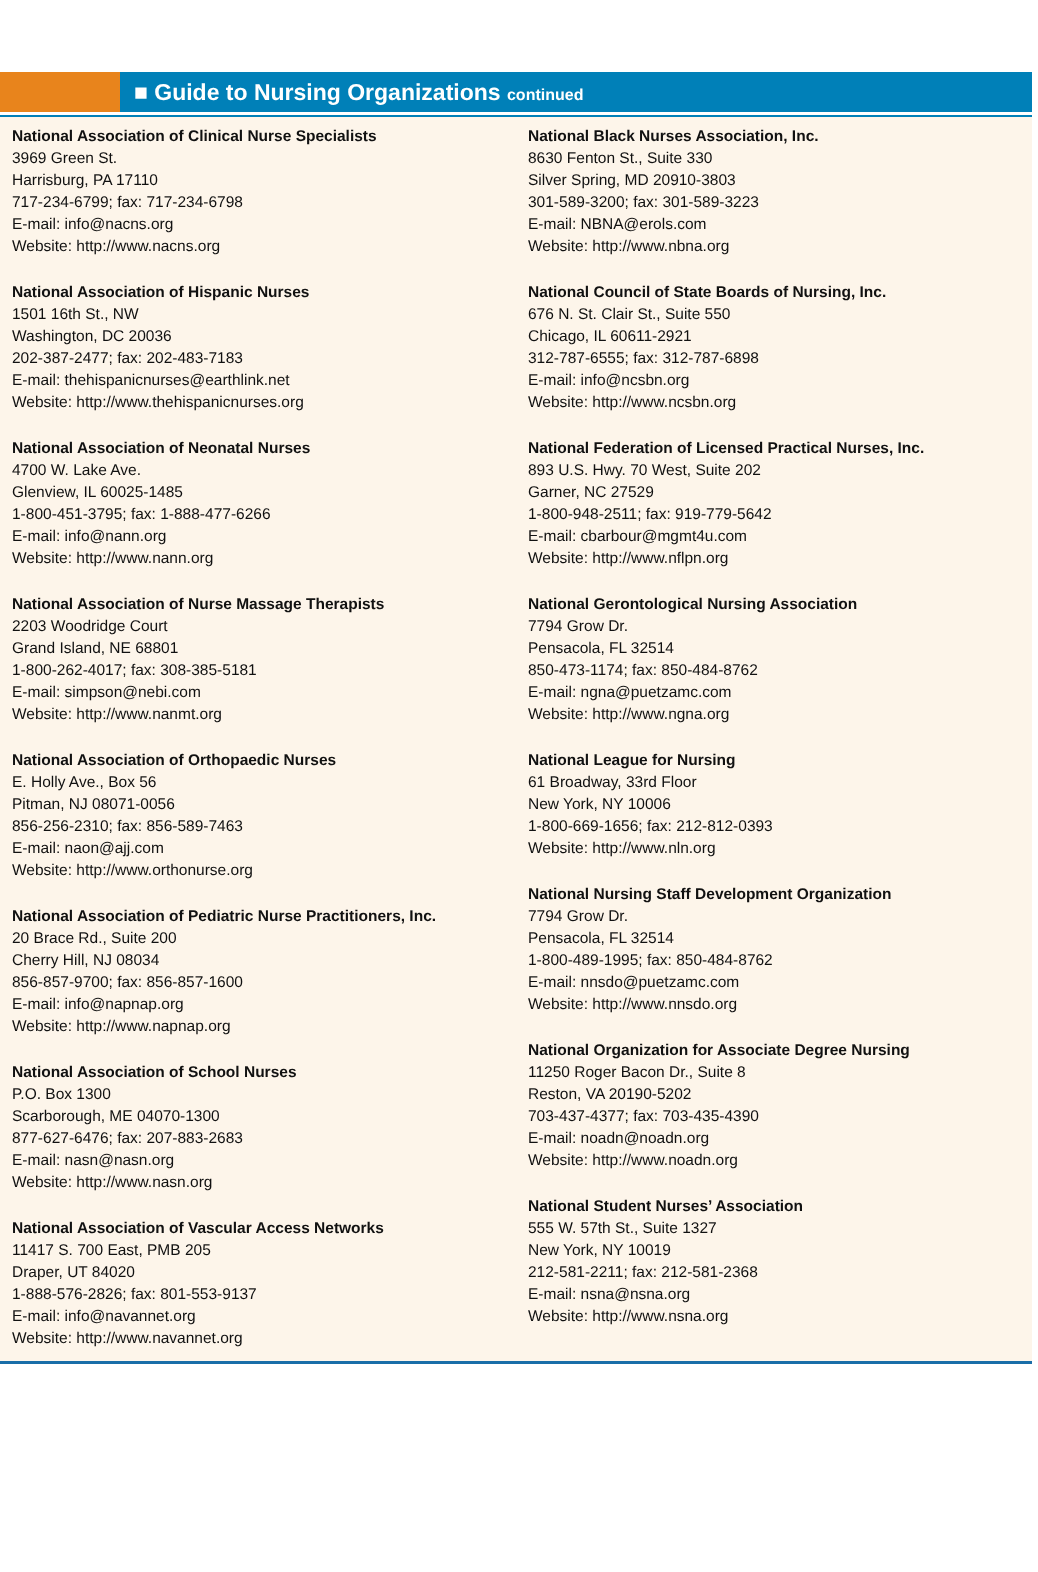■ Guide to Nursing Organizations continued
National Association of Clinical Nurse Specialists
3969 Green St.
Harrisburg, PA 17110
717-234-6799; fax: 717-234-6798
E-mail: info@nacns.org
Website: http://www.nacns.org
National Association of Hispanic Nurses
1501 16th St., NW
Washington, DC 20036
202-387-2477; fax: 202-483-7183
E-mail: thehispanicnurses@earthlink.net
Website: http://www.thehispanicnurses.org
National Association of Neonatal Nurses
4700 W. Lake Ave.
Glenview, IL 60025-1485
1-800-451-3795; fax: 1-888-477-6266
E-mail: info@nann.org
Website: http://www.nann.org
National Association of Nurse Massage Therapists
2203 Woodridge Court
Grand Island, NE 68801
1-800-262-4017; fax: 308-385-5181
E-mail: simpson@nebi.com
Website: http://www.nanmt.org
National Association of Orthopaedic Nurses
E. Holly Ave., Box 56
Pitman, NJ 08071-0056
856-256-2310; fax: 856-589-7463
E-mail: naon@ajj.com
Website: http://www.orthonurse.org
National Association of Pediatric Nurse Practitioners, Inc.
20 Brace Rd., Suite 200
Cherry Hill, NJ 08034
856-857-9700; fax: 856-857-1600
E-mail: info@napnap.org
Website: http://www.napnap.org
National Association of School Nurses
P.O. Box 1300
Scarborough, ME 04070-1300
877-627-6476; fax: 207-883-2683
E-mail: nasn@nasn.org
Website: http://www.nasn.org
National Association of Vascular Access Networks
11417 S. 700 East, PMB 205
Draper, UT 84020
1-888-576-2826; fax: 801-553-9137
E-mail: info@navannet.org
Website: http://www.navannet.org
National Black Nurses Association, Inc.
8630 Fenton St., Suite 330
Silver Spring, MD 20910-3803
301-589-3200; fax: 301-589-3223
E-mail: NBNA@erols.com
Website: http://www.nbna.org
National Council of State Boards of Nursing, Inc.
676 N. St. Clair St., Suite 550
Chicago, IL 60611-2921
312-787-6555; fax: 312-787-6898
E-mail: info@ncsbn.org
Website: http://www.ncsbn.org
National Federation of Licensed Practical Nurses, Inc.
893 U.S. Hwy. 70 West, Suite 202
Garner, NC 27529
1-800-948-2511; fax: 919-779-5642
E-mail: cbarbour@mgmt4u.com
Website: http://www.nflpn.org
National Gerontological Nursing Association
7794 Grow Dr.
Pensacola, FL 32514
850-473-1174; fax: 850-484-8762
E-mail: ngna@puetzamc.com
Website: http://www.ngna.org
National League for Nursing
61 Broadway, 33rd Floor
New York, NY 10006
1-800-669-1656; fax: 212-812-0393
Website: http://www.nln.org
National Nursing Staff Development Organization
7794 Grow Dr.
Pensacola, FL 32514
1-800-489-1995; fax: 850-484-8762
E-mail: nnsdo@puetzamc.com
Website: http://www.nnsdo.org
National Organization for Associate Degree Nursing
11250 Roger Bacon Dr., Suite 8
Reston, VA 20190-5202
703-437-4377; fax: 703-435-4390
E-mail: noadn@noadn.org
Website: http://www.noadn.org
National Student Nurses’ Association
555 W. 57th St., Suite 1327
New York, NY 10019
212-581-2211; fax: 212-581-2368
E-mail: nsna@nsna.org
Website: http://www.nsna.org